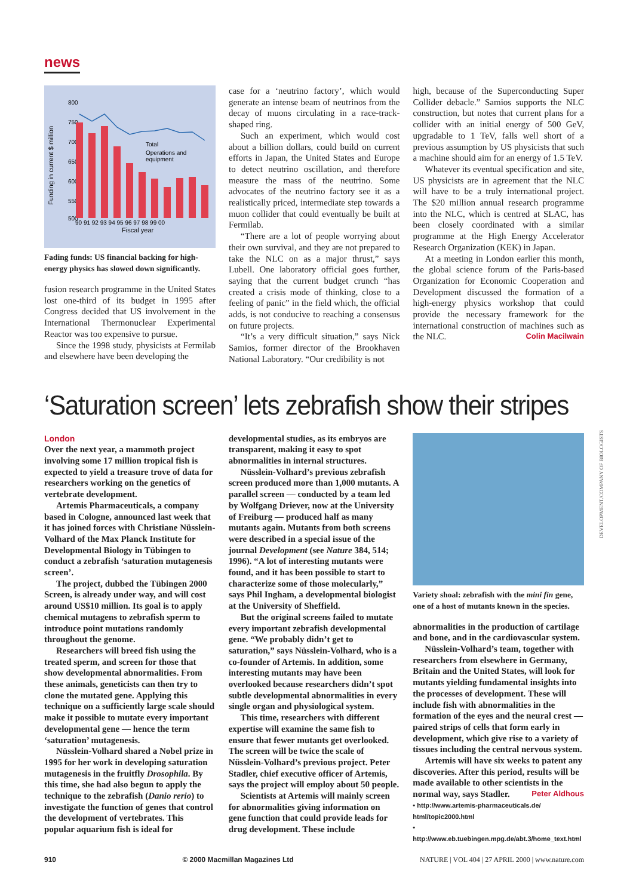news
Funding in current $ million
800
750
700
650
600
550
500
Total
Operations and
equipment
90 91 92 93 94 95 96 97 98 99 00
Fiscal year
Fading funds: US financial backing for high-energy physics has slowed down significantly.
fusion research programme in the United States lost one-third of its budget in 1995 after Congress decided that US involvement in the International Thermonuclear Experimental Reactor was too expensive to pursue.
Since the 1998 study, physicists at Fermilab and elsewhere have been developing the
case for a ‘neutrino factory’, which would generate an intense beam of neutrinos from the decay of muons circulating in a race-track-shaped ring.
Such an experiment, which would cost about a billion dollars, could build on current efforts in Japan, the United States and Europe to detect neutrino oscillation, and therefore measure the mass of the neutrino. Some advocates of the neutrino factory see it as a realistically priced, intermediate step towards a muon collider that could eventually be built at Fermilab.
“There are a lot of people worrying about their own survival, and they are not prepared to take the NLC on as a major thrust,” says Lubell. One laboratory official goes further, saying that the current budget crunch “has created a crisis mode of thinking, close to a feeling of panic” in the field which, the official adds, is not conducive to reaching a consensus on future projects.
“It’s a very difficult situation,” says Nick Samios, former director of the Brookhaven National Laboratory. “Our credibility is not
high, because of the Superconducting Super Collider debacle.” Samios supports the NLC construction, but notes that current plans for a collider with an initial energy of 500 GeV, upgradable to 1 TeV, falls well short of a previous assumption by US physicists that such a machine should aim for an energy of 1.5 TeV.
Whatever its eventual specification and site, US physicists are in agreement that the NLC will have to be a truly international project. The $20 million annual research programme into the NLC, which is centred at SLAC, has been closely coordinated with a similar programme at the High Energy Accelerator Research Organization (KEK) in Japan.
At a meeting in London earlier this month, the global science forum of the Paris-based Organization for Economic Cooperation and Development discussed the formation of a high-energy physics workshop that could provide the necessary framework for the international construction of machines such as the NLC. Colin Macilwain
‘Saturation screen’ lets zebrafish show their stripes
London
Over the next year, a mammoth project involving some 17 million tropical fish is expected to yield a treasure trove of data for researchers working on the genetics of vertebrate development.
Artemis Pharmaceuticals, a company based in Cologne, announced last week that it has joined forces with Christiane Nüsslein-Volhard of the Max Planck Institute for Developmental Biology in Tübingen to conduct a zebrafish ‘saturation mutagenesis screen’.
The project, dubbed the Tübingen 2000 Screen, is already under way, and will cost around US$10 million. Its goal is to apply chemical mutagens to zebrafish sperm to introduce point mutations randomly throughout the genome.
Researchers will breed fish using the treated sperm, and screen for those that show developmental abnormalities. From these animals, geneticists can then try to clone the mutated gene. Applying this technique on a sufficiently large scale should make it possible to mutate every important developmental gene — hence the term ‘saturation’ mutagenesis.
Nüsslein-Volhard shared a Nobel prize in 1995 for her work in developing saturation mutagenesis in the fruitfly Drosophila. By this time, she had also begun to apply the technique to the zebrafish (Danio rerio) to investigate the function of genes that control the development of vertebrates. This popular aquarium fish is ideal for
developmental studies, as its embryos are transparent, making it easy to spot abnormalities in internal structures.
Nüsslein-Volhard’s previous zebrafish screen produced more than 1,000 mutants. A parallel screen — conducted by a team led by Wolfgang Driever, now at the University of Freiburg — produced half as many mutants again. Mutants from both screens were described in a special issue of the journal Development (see Nature 384, 514; 1996). “A lot of interesting mutants were found, and it has been possible to start to characterize some of those molecularly,” says Phil Ingham, a developmental biologist at the University of Sheffield.
But the original screens failed to mutate every important zebrafish developmental gene. “We probably didn’t get to saturation,” says Nüsslein-Volhard, who is a co-founder of Artemis. In addition, some interesting mutants may have been overlooked because researchers didn’t spot subtle developmental abnormalities in every single organ and physiological system.
This time, researchers with different expertise will examine the same fish to ensure that fewer mutants get overlooked. The screen will be twice the scale of Nüsslein-Volhard’s previous project. Peter Stadler, chief executive officer of Artemis, says the project will employ about 50 people.
Scientists at Artemis will mainly screen for abnormalities giving information on gene function that could provide leads for drug development. These include
Variety shoal: zebrafish with the mini fin gene, one of a host of mutants known in the species.
abnormalities in the production of cartilage and bone, and in the cardiovascular system.
Nüsslein-Volhard’s team, together with researchers from elsewhere in Germany, Britain and the United States, will look for mutants yielding fundamental insights into the processes of development. These will include fish with abnormalities in the formation of the eyes and the neural crest — paired strips of cells that form early in development, which give rise to a variety of tissues including the central nervous system.
Artemis will have six weeks to patent any discoveries. After this period, results will be made available to other scientists in the normal way, says Stadler. Peter Aldhous
• http://www.artemis-pharmaceuticals.de/ html/topic2000.html
• http://www.eb.tuebingen.mpg.de/abt.3/home_text.html
910 © 2000 Macmillan Magazines Ltd NATURE | VOL 404 | 27 APRIL 2000 | www.nature.com
DEVELOPMENT/COMPANY OF BIOLOGISTS